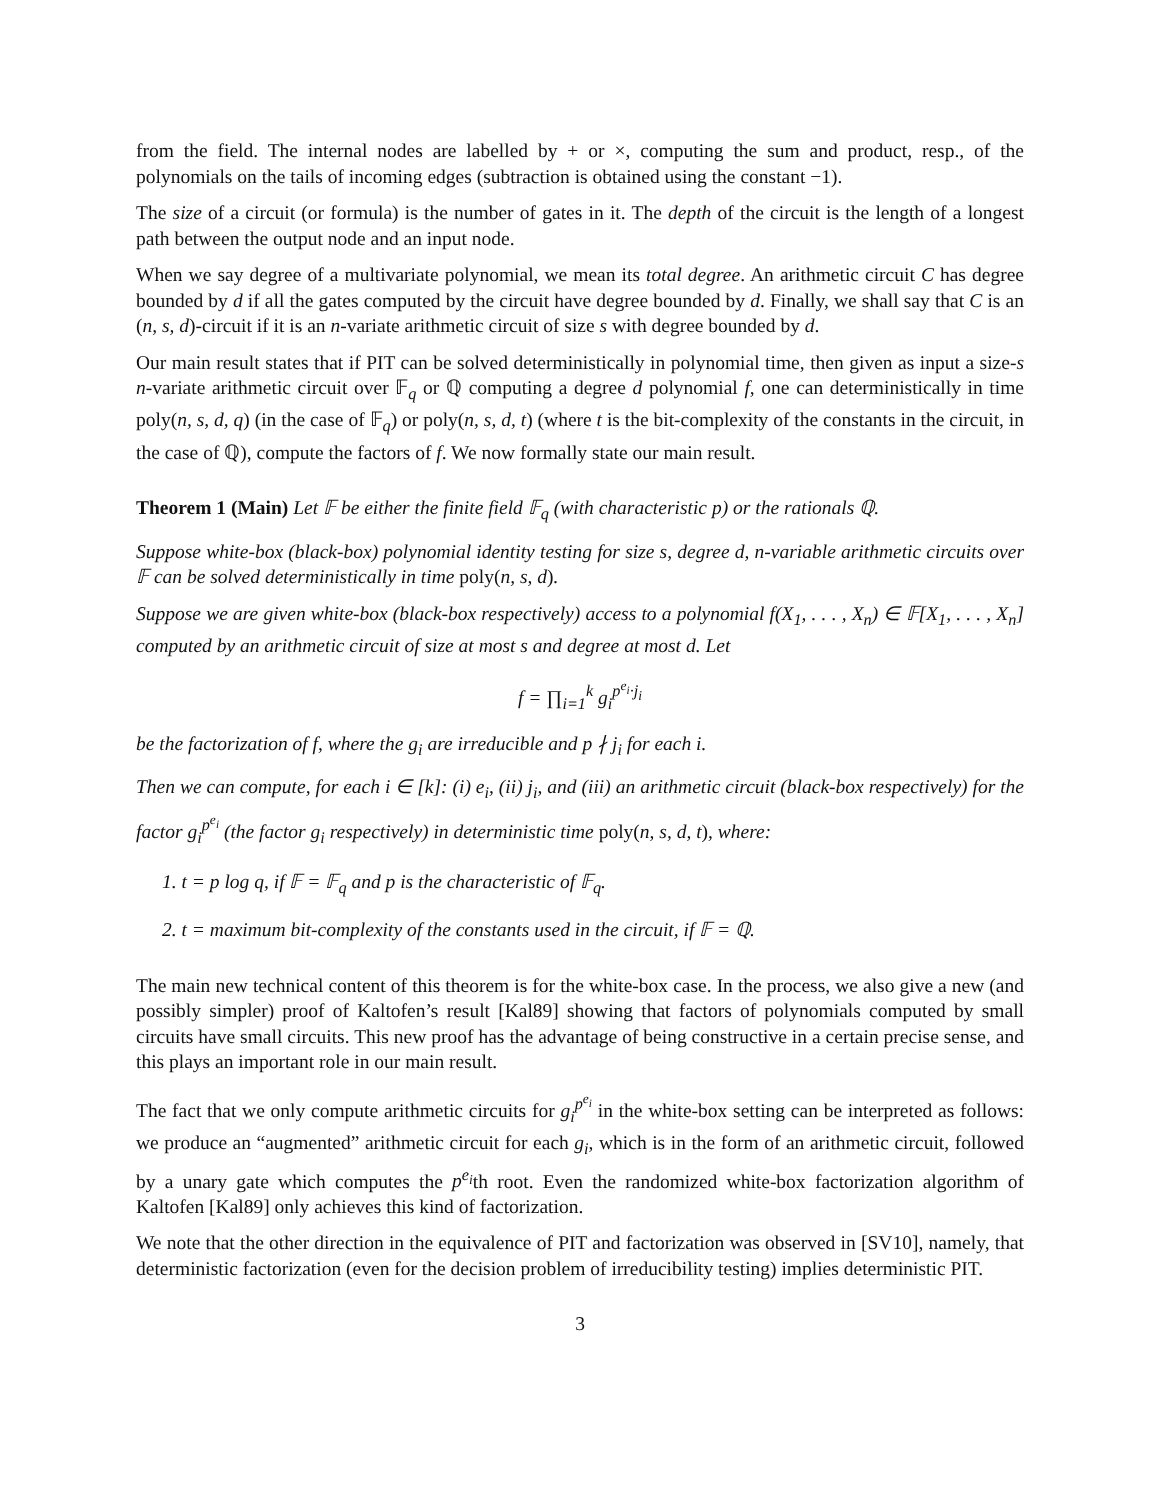from the field. The internal nodes are labelled by + or ×, computing the sum and product, resp., of the polynomials on the tails of incoming edges (subtraction is obtained using the constant −1).
The size of a circuit (or formula) is the number of gates in it. The depth of the circuit is the length of a longest path between the output node and an input node.
When we say degree of a multivariate polynomial, we mean its total degree. An arithmetic circuit C has degree bounded by d if all the gates computed by the circuit have degree bounded by d. Finally, we shall say that C is an (n, s, d)-circuit if it is an n-variate arithmetic circuit of size s with degree bounded by d.
Our main result states that if PIT can be solved deterministically in polynomial time, then given as input a size-s n-variate arithmetic circuit over 𝔽<sub>q</sub> or ℚ computing a degree d polynomial f, one can deterministically in time poly(n, s, d, q) (in the case of 𝔽<sub>q</sub>) or poly(n, s, d, t) (where t is the bit-complexity of the constants in the circuit, in the case of ℚ), compute the factors of f. We now formally state our main result.
Theorem 1 (Main) Let 𝔽 be either the finite field 𝔽<sub>q</sub> (with characteristic p) or the rationals ℚ.
Suppose white-box (black-box) polynomial identity testing for size s, degree d, n-variable arithmetic circuits over 𝔽 can be solved deterministically in time poly(n, s, d).
Suppose we are given white-box (black-box respectively) access to a polynomial f(X<sub>1</sub>, . . . , X<sub>n</sub>) ∈ 𝔽[X<sub>1</sub>, . . . , X<sub>n</sub>] computed by an arithmetic circuit of size at most s and degree at most d. Let
f = ∏<sub>i=1</sub><sup>k</sup> g<sub>i</sub><sup>p<sup>e<sub>i</sub></sup>·j<sub>i</sub></sup>
be the factorization of f, where the g<sub>i</sub> are irreducible and p ∤ j<sub>i</sub> for each i.
Then we can compute, for each i ∈ [k]: (i) e<sub>i</sub>, (ii) j<sub>i</sub>, and (iii) an arithmetic circuit (black-box respectively) for the factor g<sub>i</sub><sup>p<sup>e<sub>i</sub></sup></sup> (the factor g<sub>i</sub> respectively) in deterministic time poly(n, s, d, t), where:
1. t = p log q, if 𝔽 = 𝔽<sub>q</sub> and p is the characteristic of 𝔽<sub>q</sub>.
2. t = maximum bit-complexity of the constants used in the circuit, if 𝔽 = ℚ.
The main new technical content of this theorem is for the white-box case. In the process, we also give a new (and possibly simpler) proof of Kaltofen’s result [Kal89] showing that factors of polynomials computed by small circuits have small circuits. This new proof has the advantage of being constructive in a certain precise sense, and this plays an important role in our main result.
The fact that we only compute arithmetic circuits for g<sub>i</sub><sup>p<sup>e<sub>i</sub></sup></sup> in the white-box setting can be interpreted as follows: we produce an “augmented” arithmetic circuit for each g<sub>i</sub>, which is in the form of an arithmetic circuit, followed by a unary gate which computes the p<sup>e<sub>i</sub></sup>th root. Even the randomized white-box factorization algorithm of Kaltofen [Kal89] only achieves this kind of factorization.
We note that the other direction in the equivalence of PIT and factorization was observed in [SV10], namely, that deterministic factorization (even for the decision problem of irreducibility testing) implies deterministic PIT.
3